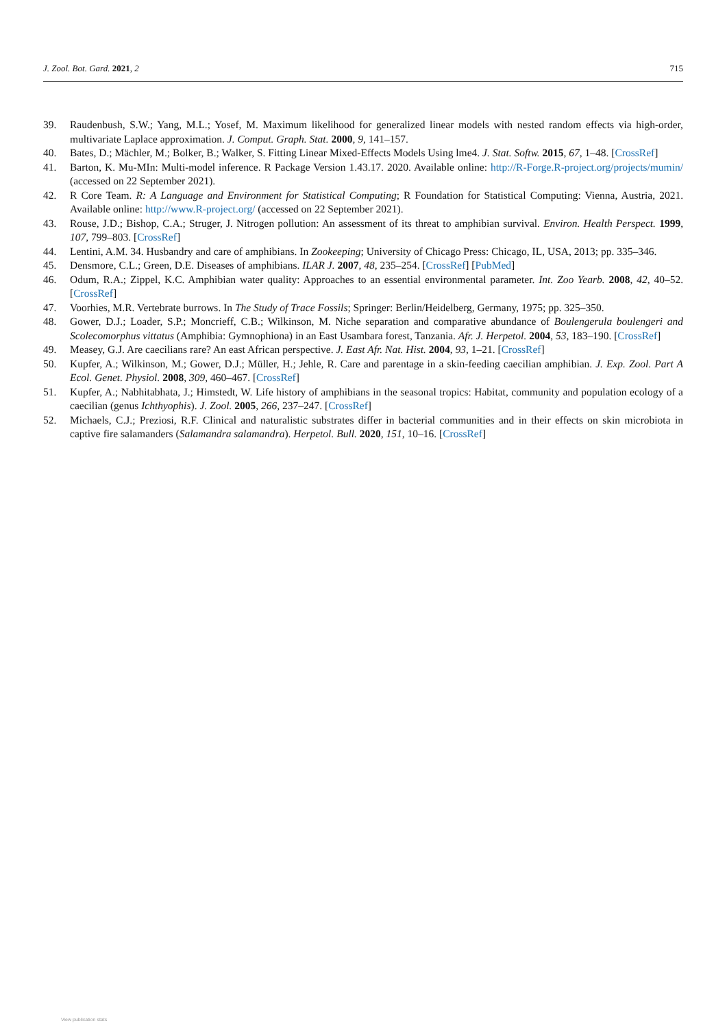J. Zool. Bot. Gard. 2021, 2 715
39. Raudenbush, S.W.; Yang, M.L.; Yosef, M. Maximum likelihood for generalized linear models with nested random effects via high-order, multivariate Laplace approximation. J. Comput. Graph. Stat. 2000, 9, 141–157.
40. Bates, D.; Mächler, M.; Bolker, B.; Walker, S. Fitting Linear Mixed-Effects Models Using lme4. J. Stat. Softw. 2015, 67, 1–48. [CrossRef]
41. Barton, K. Mu-MIn: Multi-model inference. R Package Version 1.43.17. 2020. Available online: http://R-Forge.R-project.org/projects/mumin/ (accessed on 22 September 2021).
42. R Core Team. R: A Language and Environment for Statistical Computing; R Foundation for Statistical Computing: Vienna, Austria, 2021. Available online: http://www.R-project.org/ (accessed on 22 September 2021).
43. Rouse, J.D.; Bishop, C.A.; Struger, J. Nitrogen pollution: An assessment of its threat to amphibian survival. Environ. Health Perspect. 1999, 107, 799–803. [CrossRef]
44. Lentini, A.M. 34. Husbandry and care of amphibians. In Zookeeping; University of Chicago Press: Chicago, IL, USA, 2013; pp. 335–346.
45. Densmore, C.L.; Green, D.E. Diseases of amphibians. ILAR J. 2007, 48, 235–254. [CrossRef] [PubMed]
46. Odum, R.A.; Zippel, K.C. Amphibian water quality: Approaches to an essential environmental parameter. Int. Zoo Yearb. 2008, 42, 40–52. [CrossRef]
47. Voorhies, M.R. Vertebrate burrows. In The Study of Trace Fossils; Springer: Berlin/Heidelberg, Germany, 1975; pp. 325–350.
48. Gower, D.J.; Loader, S.P.; Moncrieff, C.B.; Wilkinson, M. Niche separation and comparative abundance of Boulengerula boulengeri and Scolecomorphus vittatus (Amphibia: Gymnophiona) in an East Usambara forest, Tanzania. Afr. J. Herpetol. 2004, 53, 183–190. [CrossRef]
49. Measey, G.J. Are caecilians rare? An east African perspective. J. East Afr. Nat. Hist. 2004, 93, 1–21. [CrossRef]
50. Kupfer, A.; Wilkinson, M.; Gower, D.J.; Müller, H.; Jehle, R. Care and parentage in a skin-feeding caecilian amphibian. J. Exp. Zool. Part A Ecol. Genet. Physiol. 2008, 309, 460–467. [CrossRef]
51. Kupfer, A.; Nabhitabhata, J.; Himstedt, W. Life history of amphibians in the seasonal tropics: Habitat, community and population ecology of a caecilian (genus Ichthyophis). J. Zool. 2005, 266, 237–247. [CrossRef]
52. Michaels, C.J.; Preziosi, R.F. Clinical and naturalistic substrates differ in bacterial communities and in their effects on skin microbiota in captive fire salamanders (Salamandra salamandra). Herpetol. Bull. 2020, 151, 10–16. [CrossRef]
View publication stats